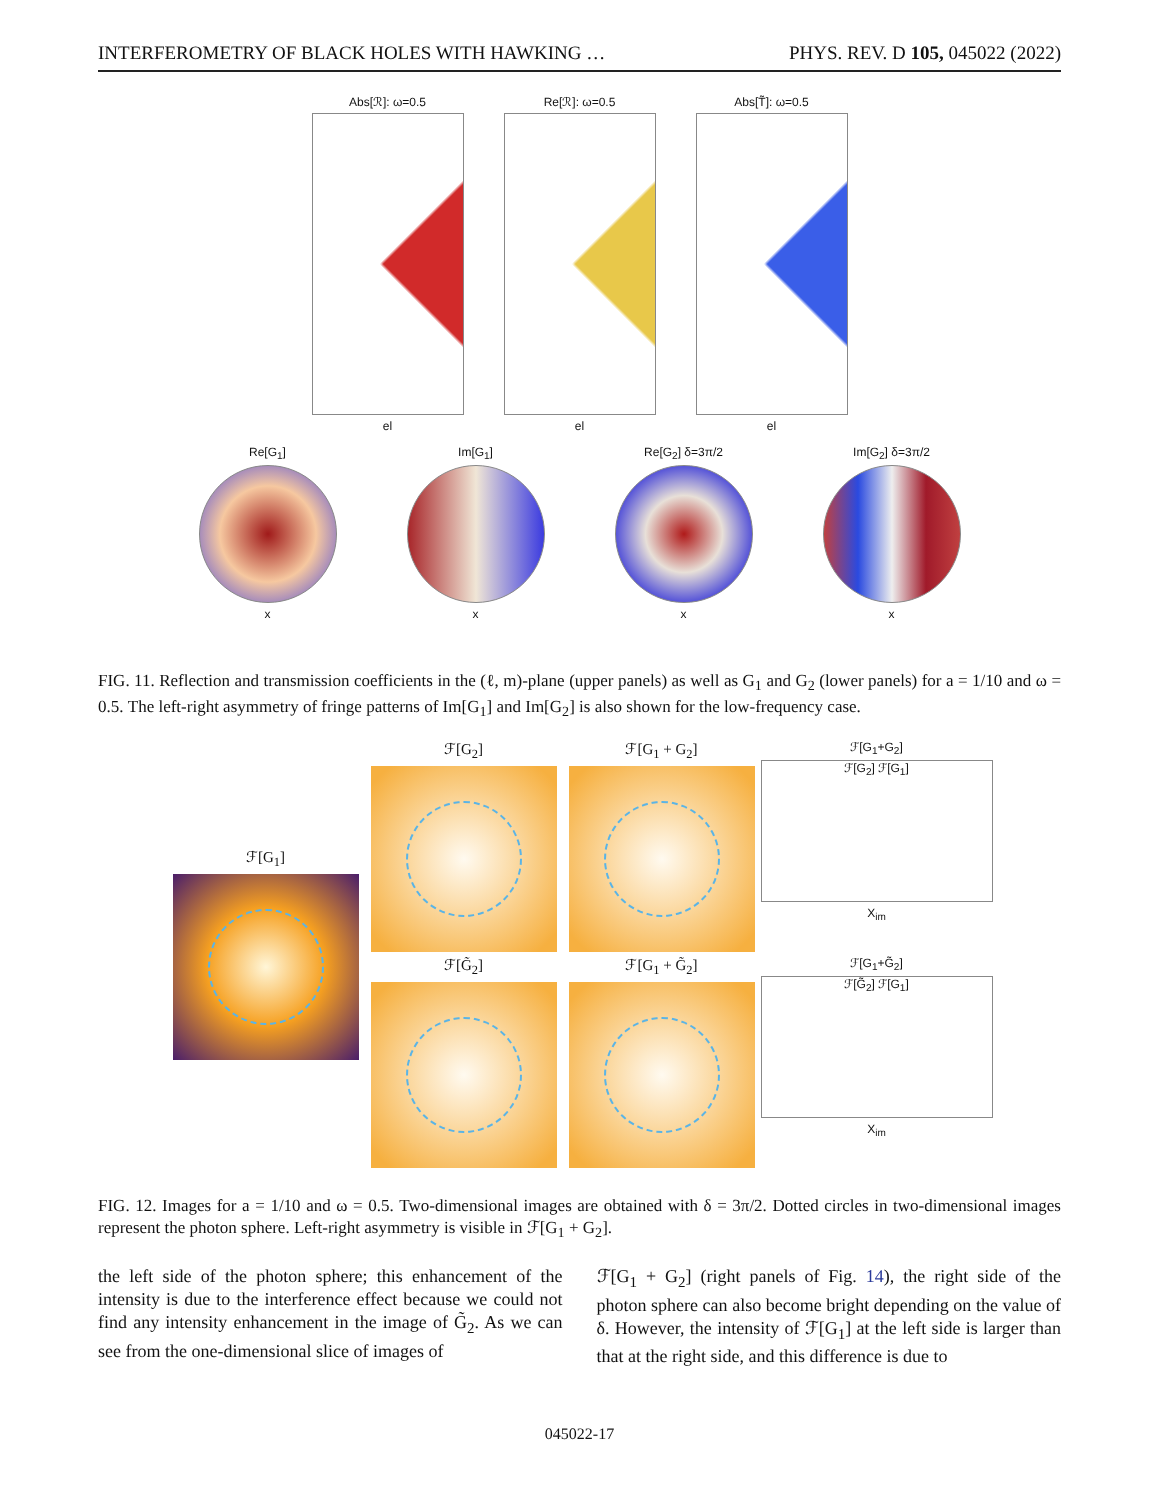INTERFEROMETRY OF BLACK HOLES WITH HAWKING … PHYS. REV. D 105, 045022 (2022)
Abs[ℛ]: ω=0.5
el
Re[ℛ]: ω=0.5
el
Abs[T̃]: ω=0.5
el
Re[G<sub>1</sub>]
x
Im[G<sub>1</sub>]
x
Re[G<sub>2</sub>] δ=3π/2
x
Im[G<sub>2</sub>] δ=3π/2
x
FIG. 11. Reflection and transmission coefficients in the (ℓ, m)-plane (upper panels) as well as G<sub>1</sub> and G<sub>2</sub> (lower panels) for a = 1/10 and ω = 0.5. The left-right asymmetry of fringe patterns of Im[G<sub>1</sub>] and Im[G<sub>2</sub>] is also shown for the low-frequency case.
ℱ[G<sub>1</sub>]
ℱ[G<sub>2</sub>] ℱ[G<sub>1</sub> + G<sub>2</sub>]
ℱ[G<sub>1</sub>+G<sub>2</sub>]
ℱ[G<sub>2</sub>] ℱ[G<sub>1</sub>]
X<sub>im</sub>
ℱ[G̃<sub>2</sub>] ℱ[G<sub>1</sub> + G̃<sub>2</sub>]
ℱ[G<sub>1</sub>+G̃<sub>2</sub>]
ℱ[G̃<sub>2</sub>] ℱ[G<sub>1</sub>]
X<sub>im</sub>
FIG. 12. Images for a = 1/10 and ω = 0.5. Two-dimensional images are obtained with δ = 3π/2. Dotted circles in two-dimensional images represent the photon sphere. Left-right asymmetry is visible in ℱ[G<sub>1</sub> + G<sub>2</sub>].
the left side of the photon sphere; this enhancement of the intensity is due to the interference effect because we could not find any intensity enhancement in the image of G̃<sub>2</sub>. As we can see from the one-dimensional slice of images of
ℱ[G<sub>1</sub> + G<sub>2</sub>] (right panels of Fig. 14), the right side of the photon sphere can also become bright depending on the value of δ. However, the intensity of ℱ[G<sub>1</sub>] at the left side is larger than that at the right side, and this difference is due to
045022-17